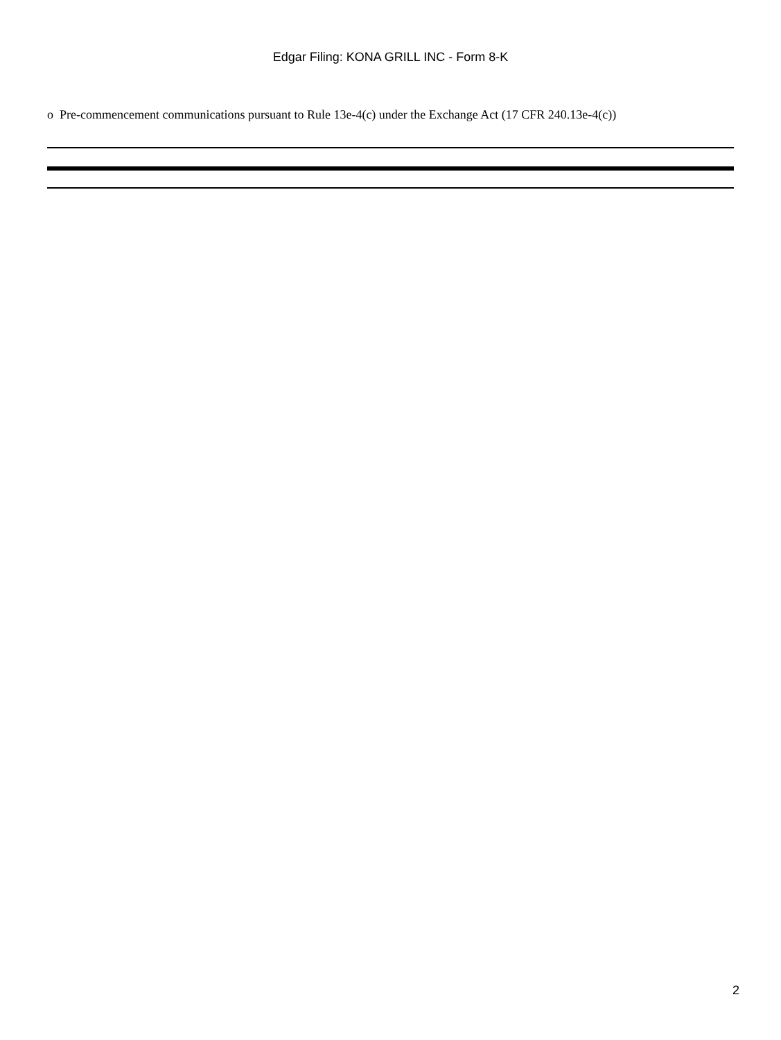Edgar Filing: KONA GRILL INC - Form 8-K
o Pre-commencement communications pursuant to Rule 13e-4(c) under the Exchange Act (17 CFR 240.13e-4(c))
2